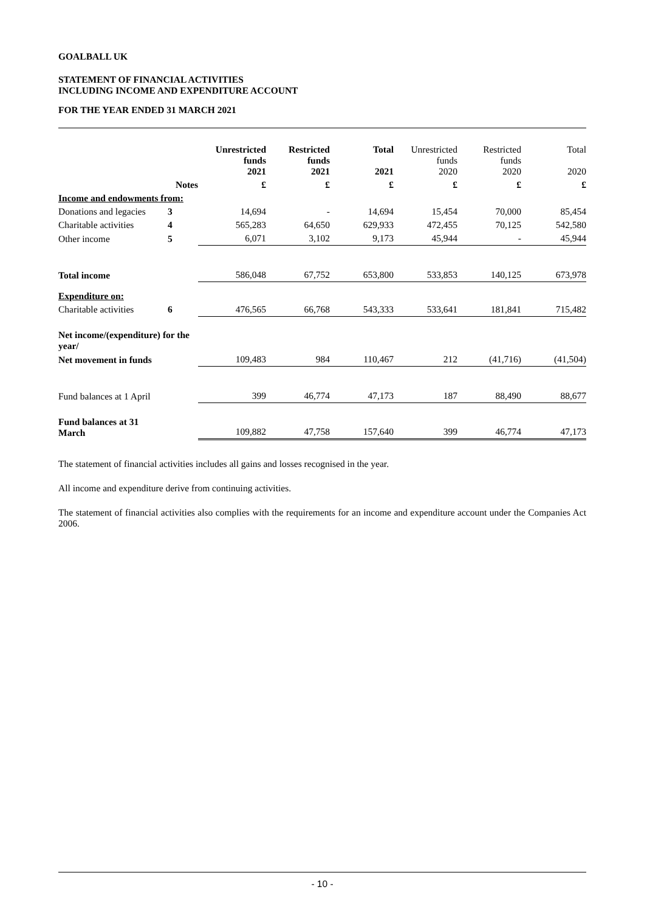GOALBALL UK
STATEMENT OF FINANCIAL ACTIVITIES
INCLUDING INCOME AND EXPENDITURE ACCOUNT
FOR THE YEAR ENDED 31 MARCH 2021
| | | Unrestricted funds 2021 | Restricted funds 2021 | Total 2021 | Unrestricted funds 2020 | Restricted funds 2020 | Total 2020 |
| | Notes | £ | £ | £ | £ | £ | £ |
| Income and endowments from: | | | | | | | |
| Donations and legacies | 3 | 14,694 | - | 14,694 | 15,454 | 70,000 | 85,454 |
| Charitable activities | 4 | 565,283 | 64,650 | 629,933 | 472,455 | 70,125 | 542,580 |
| Other income | 5 | 6,071 | 3,102 | 9,173 | 45,944 | - | 45,944 |
| Total income | | 586,048 | 67,752 | 653,800 | 533,853 | 140,125 | 673,978 |
| Expenditure on: | | | | | | | |
| Charitable activities | 6 | 476,565 | 66,768 | 543,333 | 533,641 | 181,841 | 715,482 |
| Net income/(expenditure) for the year/ | | | | | | | |
| Net movement in funds | | 109,483 | 984 | 110,467 | 212 | (41,716) | (41,504) |
| Fund balances at 1 April | | 399 | 46,774 | 47,173 | 187 | 88,490 | 88,677 |
| Fund balances at 31 March | | 109,882 | 47,758 | 157,640 | 399 | 46,774 | 47,173 |
The statement of financial activities includes all gains and losses recognised in the year.
All income and expenditure derive from continuing activities.
The statement of financial activities also complies with the requirements for an income and expenditure account under the Companies Act 2006.
- 10 -